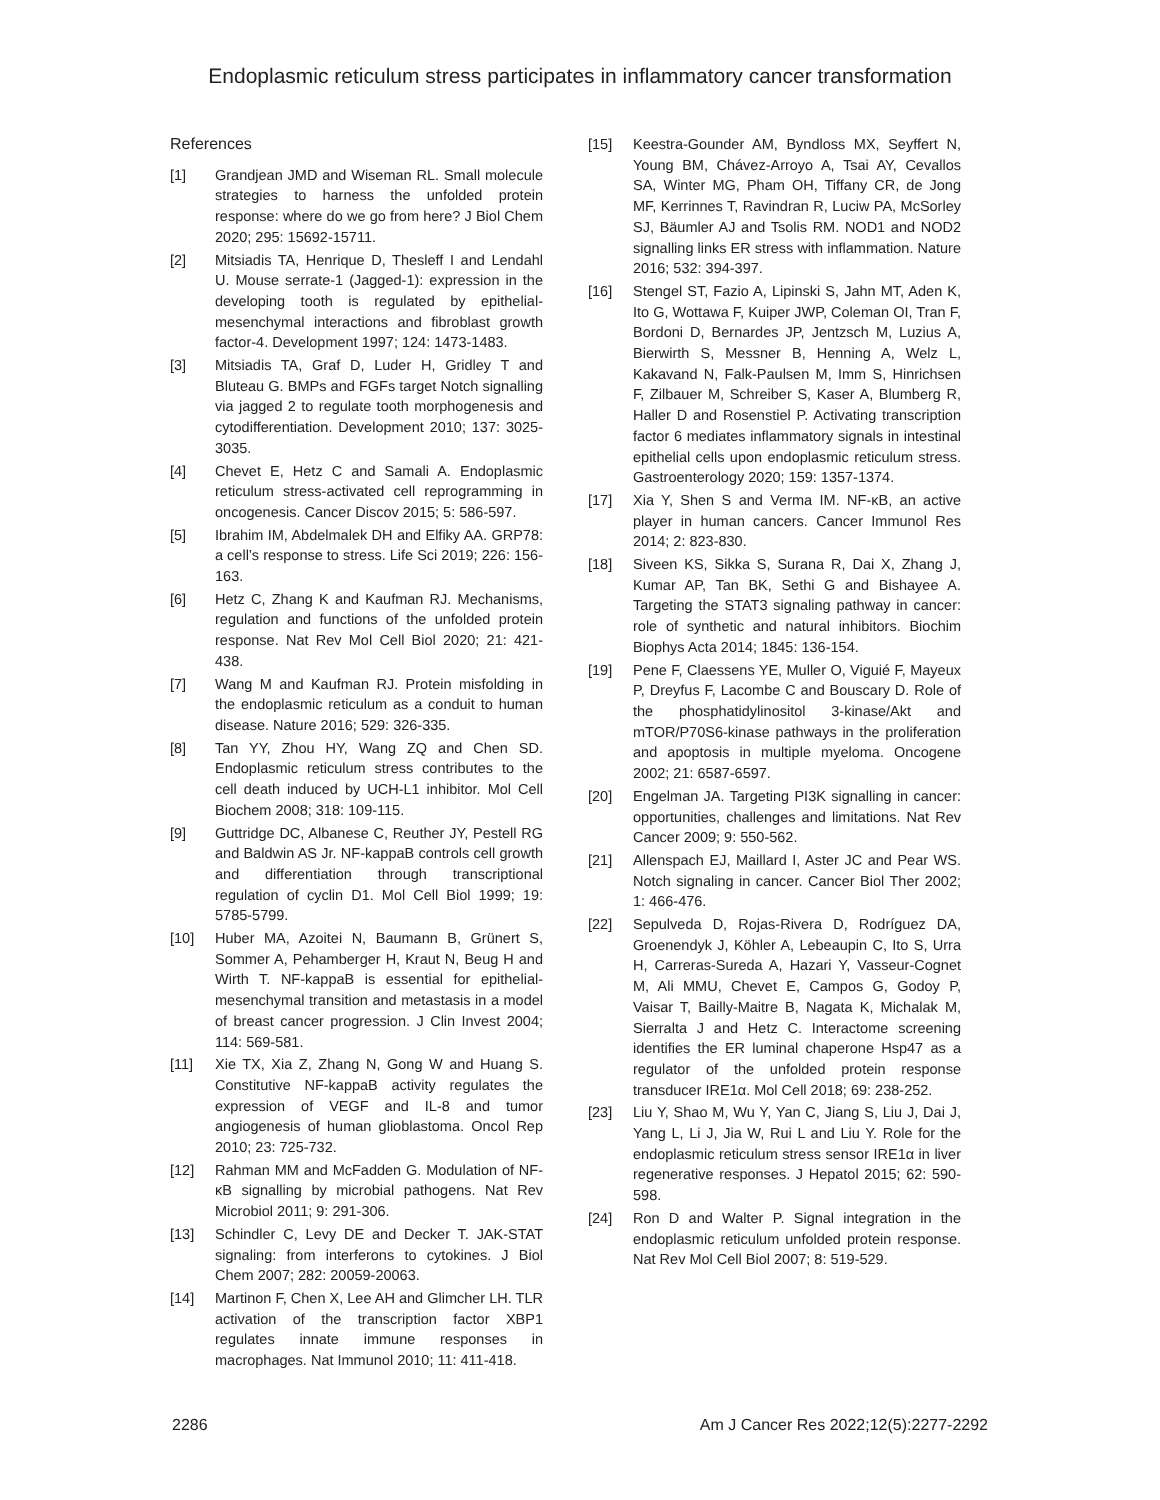Endoplasmic reticulum stress participates in inflammatory cancer transformation
References
[1] Grandjean JMD and Wiseman RL. Small molecule strategies to harness the unfolded protein response: where do we go from here? J Biol Chem 2020; 295: 15692-15711.
[2] Mitsiadis TA, Henrique D, Thesleff I and Lendahl U. Mouse serrate-1 (Jagged-1): expression in the developing tooth is regulated by epithelial-mesenchymal interactions and fibroblast growth factor-4. Development 1997; 124: 1473-1483.
[3] Mitsiadis TA, Graf D, Luder H, Gridley T and Bluteau G. BMPs and FGFs target Notch signalling via jagged 2 to regulate tooth morphogenesis and cytodifferentiation. Development 2010; 137: 3025-3035.
[4] Chevet E, Hetz C and Samali A. Endoplasmic reticulum stress-activated cell reprogramming in oncogenesis. Cancer Discov 2015; 5: 586-597.
[5] Ibrahim IM, Abdelmalek DH and Elfiky AA. GRP78: a cell’s response to stress. Life Sci 2019; 226: 156-163.
[6] Hetz C, Zhang K and Kaufman RJ. Mechanisms, regulation and functions of the unfolded protein response. Nat Rev Mol Cell Biol 2020; 21: 421-438.
[7] Wang M and Kaufman RJ. Protein misfolding in the endoplasmic reticulum as a conduit to human disease. Nature 2016; 529: 326-335.
[8] Tan YY, Zhou HY, Wang ZQ and Chen SD. Endoplasmic reticulum stress contributes to the cell death induced by UCH-L1 inhibitor. Mol Cell Biochem 2008; 318: 109-115.
[9] Guttridge DC, Albanese C, Reuther JY, Pestell RG and Baldwin AS Jr. NF-kappaB controls cell growth and differentiation through transcriptional regulation of cyclin D1. Mol Cell Biol 1999; 19: 5785-5799.
[10] Huber MA, Azoitei N, Baumann B, Grünert S, Sommer A, Pehamberger H, Kraut N, Beug H and Wirth T. NF-kappaB is essential for epithelial-mesenchymal transition and metastasis in a model of breast cancer progression. J Clin Invest 2004; 114: 569-581.
[11] Xie TX, Xia Z, Zhang N, Gong W and Huang S. Constitutive NF-kappaB activity regulates the expression of VEGF and IL-8 and tumor angiogenesis of human glioblastoma. Oncol Rep 2010; 23: 725-732.
[12] Rahman MM and McFadden G. Modulation of NF-κB signalling by microbial pathogens. Nat Rev Microbiol 2011; 9: 291-306.
[13] Schindler C, Levy DE and Decker T. JAK-STAT signaling: from interferons to cytokines. J Biol Chem 2007; 282: 20059-20063.
[14] Martinon F, Chen X, Lee AH and Glimcher LH. TLR activation of the transcription factor XBP1 regulates innate immune responses in macrophages. Nat Immunol 2010; 11: 411-418.
[15] Keestra-Gounder AM, Byndloss MX, Seyffert N, Young BM, Chávez-Arroyo A, Tsai AY, Cevallos SA, Winter MG, Pham OH, Tiffany CR, de Jong MF, Kerrinnes T, Ravindran R, Luciw PA, McSorley SJ, Bäumler AJ and Tsolis RM. NOD1 and NOD2 signalling links ER stress with inflammation. Nature 2016; 532: 394-397.
[16] Stengel ST, Fazio A, Lipinski S, Jahn MT, Aden K, Ito G, Wottawa F, Kuiper JWP, Coleman OI, Tran F, Bordoni D, Bernardes JP, Jentzsch M, Luzius A, Bierwirth S, Messner B, Henning A, Welz L, Kakavand N, Falk-Paulsen M, Imm S, Hinrichsen F, Zilbauer M, Schreiber S, Kaser A, Blumberg R, Haller D and Rosenstiel P. Activating transcription factor 6 mediates inflammatory signals in intestinal epithelial cells upon endoplasmic reticulum stress. Gastroenterology 2020; 159: 1357-1374.
[17] Xia Y, Shen S and Verma IM. NF-κB, an active player in human cancers. Cancer Immunol Res 2014; 2: 823-830.
[18] Siveen KS, Sikka S, Surana R, Dai X, Zhang J, Kumar AP, Tan BK, Sethi G and Bishayee A. Targeting the STAT3 signaling pathway in cancer: role of synthetic and natural inhibitors. Biochim Biophys Acta 2014; 1845: 136-154.
[19] Pene F, Claessens YE, Muller O, Viguié F, Mayeux P, Dreyfus F, Lacombe C and Bouscary D. Role of the phosphatidylinositol 3-kinase/Akt and mTOR/P70S6-kinase pathways in the proliferation and apoptosis in multiple myeloma. Oncogene 2002; 21: 6587-6597.
[20] Engelman JA. Targeting PI3K signalling in cancer: opportunities, challenges and limitations. Nat Rev Cancer 2009; 9: 550-562.
[21] Allenspach EJ, Maillard I, Aster JC and Pear WS. Notch signaling in cancer. Cancer Biol Ther 2002; 1: 466-476.
[22] Sepulveda D, Rojas-Rivera D, Rodríguez DA, Groenendyk J, Köhler A, Lebeaupin C, Ito S, Urra H, Carreras-Sureda A, Hazari Y, Vasseur-Cognet M, Ali MMU, Chevet E, Campos G, Godoy P, Vaisar T, Bailly-Maitre B, Nagata K, Michalak M, Sierralta J and Hetz C. Interactome screening identifies the ER luminal chaperone Hsp47 as a regulator of the unfolded protein response transducer IRE1α. Mol Cell 2018; 69: 238-252.
[23] Liu Y, Shao M, Wu Y, Yan C, Jiang S, Liu J, Dai J, Yang L, Li J, Jia W, Rui L and Liu Y. Role for the endoplasmic reticulum stress sensor IRE1α in liver regenerative responses. J Hepatol 2015; 62: 590-598.
[24] Ron D and Walter P. Signal integration in the endoplasmic reticulum unfolded protein response. Nat Rev Mol Cell Biol 2007; 8: 519-529.
2286 Am J Cancer Res 2022;12(5):2277-2292